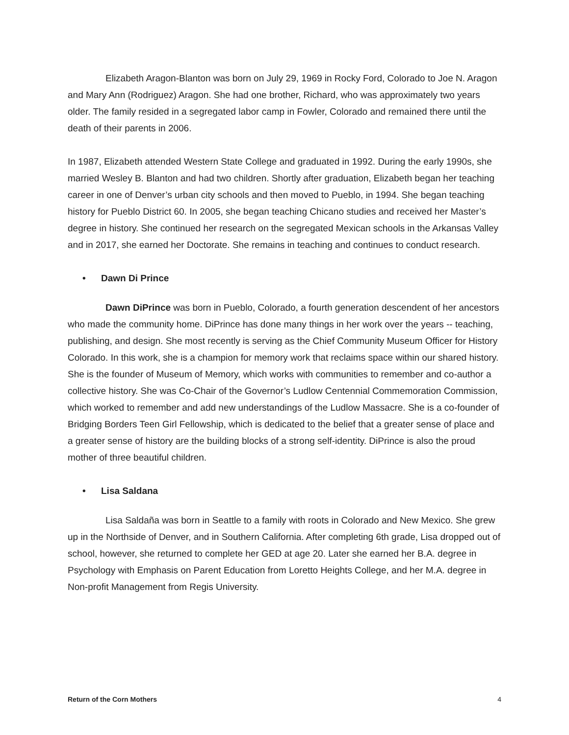Elizabeth Aragon-Blanton was born on July 29, 1969 in Rocky Ford, Colorado to Joe N. Aragon and Mary Ann (Rodriguez) Aragon. She had one brother, Richard, who was approximately two years older. The family resided in a segregated labor camp in Fowler, Colorado and remained there until the death of their parents in 2006.
In 1987, Elizabeth attended Western State College and graduated in 1992. During the early 1990s, she married Wesley B. Blanton and had two children. Shortly after graduation, Elizabeth began her teaching career in one of Denver’s urban city schools and then moved to Pueblo, in 1994. She began teaching history for Pueblo District 60. In 2005, she began teaching Chicano studies and received her Master’s degree in history. She continued her research on the segregated Mexican schools in the Arkansas Valley and in 2017, she earned her Doctorate. She remains in teaching and continues to conduct research.
• Dawn Di Prince
Dawn DiPrince was born in Pueblo, Colorado, a fourth generation descendent of her ancestors who made the community home. DiPrince has done many things in her work over the years -- teaching, publishing, and design. She most recently is serving as the Chief Community Museum Officer for History Colorado. In this work, she is a champion for memory work that reclaims space within our shared history. She is the founder of Museum of Memory, which works with communities to remember and co-author a collective history. She was Co-Chair of the Governor’s Ludlow Centennial Commemoration Commission, which worked to remember and add new understandings of the Ludlow Massacre. She is a co-founder of Bridging Borders Teen Girl Fellowship, which is dedicated to the belief that a greater sense of place and a greater sense of history are the building blocks of a strong self-identity. DiPrince is also the proud mother of three beautiful children.
• Lisa Saldana
Lisa Saldaña was born in Seattle to a family with roots in Colorado and New Mexico. She grew up in the Northside of Denver, and in Southern California. After completing 6th grade, Lisa dropped out of school, however, she returned to complete her GED at age 20. Later she earned her B.A. degree in Psychology with Emphasis on Parent Education from Loretto Heights College, and her M.A. degree in Non-profit Management from Regis University.
Return of the Corn Mothers 4